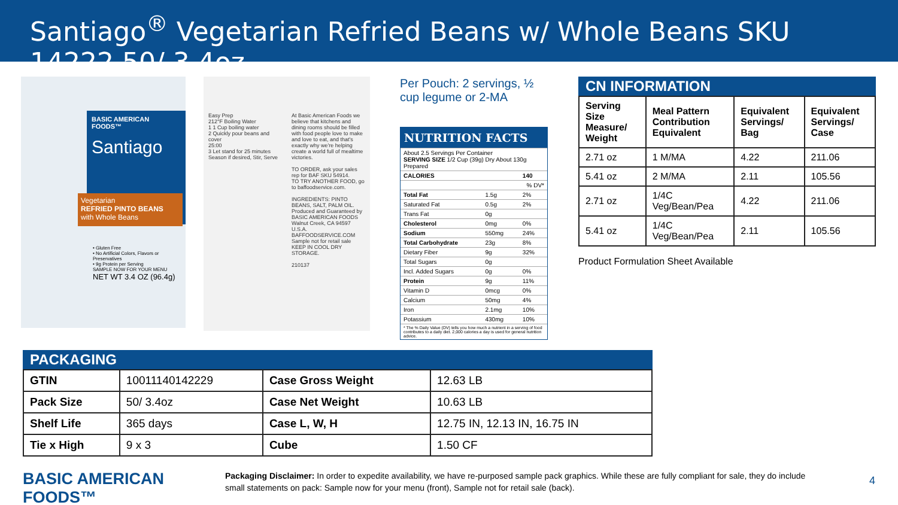Santiago<sup>®</sup> Vegetarian Refried Beans w/ Whole Beans SKU 14222 50/ 3.4oz
BASIC AMERICAN FOODS™
Santiago
Vegetarian
REFRIED PINTO BEANS
with Whole Beans
• Gluten Free
• No Artificial Colors, Flavors or Preservatives
• 9g Protein per Serving
SAMPLE NOW FOR YOUR MENU
NET WT 3.4 OZ (96.4g)
Easy Prep
212°F Boiling Water
1 1 Cup boiling water
2 Quickly pour beans and cover
25:00
3 Let stand for 25 minutes Season if desired, Stir, Serve
At Basic American Foods we believe that kitchens and dining rooms should be filled with food people love to make and love to eat, and that's exactly why we're helping create a world full of mealtime victories.
TO ORDER, ask your sales rep for BAF SKU 54914.
TO TRY ANOTHER FOOD, go to baffoodservice.com.
INGREDIENTS: PINTO BEANS, SALT, PALM OIL.
Produced and Guaranteed by BASIC AMERICAN FOODS Walnut Creek, CA 94597 U.S.A.
BAFFOODSERVICE.COM
Sample not for retail sale
KEEP IN COOL DRY STORAGE.
210137
Per Pouch: 2 servings, ½ cup legume or 2-MA
NUTRITION FACTS
| About 2.5 Servings Per Container SERVING SIZE 1/2 Cup (39g) Dry About 130g Prepared | | |
| CALORIES | | 140 |
| % DV* | | |
| Total Fat | 1.5g | 2% |
| Saturated Fat | 0.5g | 2% |
| Trans Fat | 0g | |
| Cholesterol | 0mg | 0% |
| Sodium | 550mg | 24% |
| Total Carbohydrate | 23g | 8% |
| Dietary Fiber | 9g | 32% |
| Total Sugars | 0g | |
| Incl. Added Sugars | 0g | 0% |
| Protein | 9g | 11% |
| Vitamin D | 0mcg | 0% |
| Calcium | 50mg | 4% |
| Iron | 2.1mg | 10% |
| Potassium | 430mg | 10% |
| * The % Daily Value (DV) tells you how much a nutrient in a serving of food contributes to a daily diet. 2,000 calories a day is used for general nutrition advice. | | |
CN INFORMATION
| Serving Size Measure/ Weight | Meal Pattern Contribution Equivalent | Equivalent Servings/ Bag | Equivalent Servings/ Case |
| --- | --- | --- | --- |
| 2.71 oz | 1 M/MA | 4.22 | 211.06 |
| 5.41 oz | 2 M/MA | 2.11 | 105.56 |
| 2.71 oz | 1/4C Veg/Bean/Pea | 4.22 | 211.06 |
| 5.41 oz | 1/4C Veg/Bean/Pea | 2.11 | 105.56 |
Product Formulation Sheet Available
PACKAGING
| GTIN | 10011140142229 | Case Gross Weight | 12.63 LB |
| Pack Size | 50/ 3.4oz | Case Net Weight | 10.63 LB |
| Shelf Life | 365 days | Case L, W, H | 12.75 IN, 12.13 IN, 16.75 IN |
| Tie x High | 9 x 3 | Cube | 1.50 CF |
BASIC AMERICAN FOODS™
Packaging Disclaimer: In order to expedite availability, we have re-purposed sample pack graphics. While these are fully compliant for sale, they do include small statements on pack: Sample now for your menu (front), Sample not for retail sale (back).
4